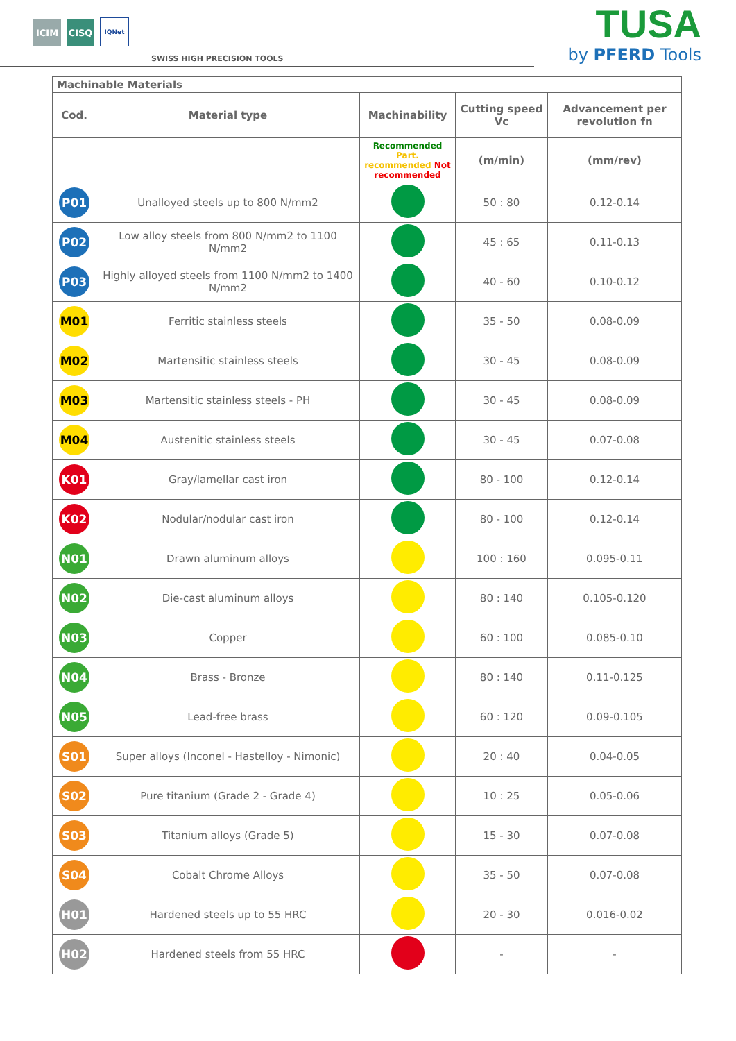ICIM
CISQ
IQNet
SWISS HIGH PRECISION TOOLS
TUSA
by PFERD Tools
| Machinable Materials | | | | |
| Cod. | Material type | Machinability | Cutting speed Vc | Advancement per revolution fn |
| | | Recommended Part. recommended Not recommended | (m/min) | (mm/rev) |
| P01 | Unalloyed steels up to 800 N/mm2 | | 50 : 80 | 0.12-0.14 |
| P02 | Low alloy steels from 800 N/mm2 to 1100 N/mm2 | | 45 : 65 | 0.11-0.13 |
| P03 | Highly alloyed steels from 1100 N/mm2 to 1400 N/mm2 | | 40 - 60 | 0.10-0.12 |
| M01 | Ferritic stainless steels | | 35 - 50 | 0.08-0.09 |
| M02 | Martensitic stainless steels | | 30 - 45 | 0.08-0.09 |
| M03 | Martensitic stainless steels - PH | | 30 - 45 | 0.08-0.09 |
| M04 | Austenitic stainless steels | | 30 - 45 | 0.07-0.08 |
| K01 | Gray/lamellar cast iron | | 80 - 100 | 0.12-0.14 |
| K02 | Nodular/nodular cast iron | | 80 - 100 | 0.12-0.14 |
| N01 | Drawn aluminum alloys | | 100 : 160 | 0.095-0.11 |
| N02 | Die-cast aluminum alloys | | 80 : 140 | 0.105-0.120 |
| N03 | Copper | | 60 : 100 | 0.085-0.10 |
| N04 | Brass - Bronze | | 80 : 140 | 0.11-0.125 |
| N05 | Lead-free brass | | 60 : 120 | 0.09-0.105 |
| S01 | Super alloys (Inconel - Hastelloy - Nimonic) | | 20 : 40 | 0.04-0.05 |
| S02 | Pure titanium (Grade 2 - Grade 4) | | 10 : 25 | 0.05-0.06 |
| S03 | Titanium alloys (Grade 5) | | 15 - 30 | 0.07-0.08 |
| S04 | Cobalt Chrome Alloys | | 35 - 50 | 0.07-0.08 |
| H01 | Hardened steels up to 55 HRC | | 20 - 30 | 0.016-0.02 |
| H02 | Hardened steels from 55 HRC | | - | - |